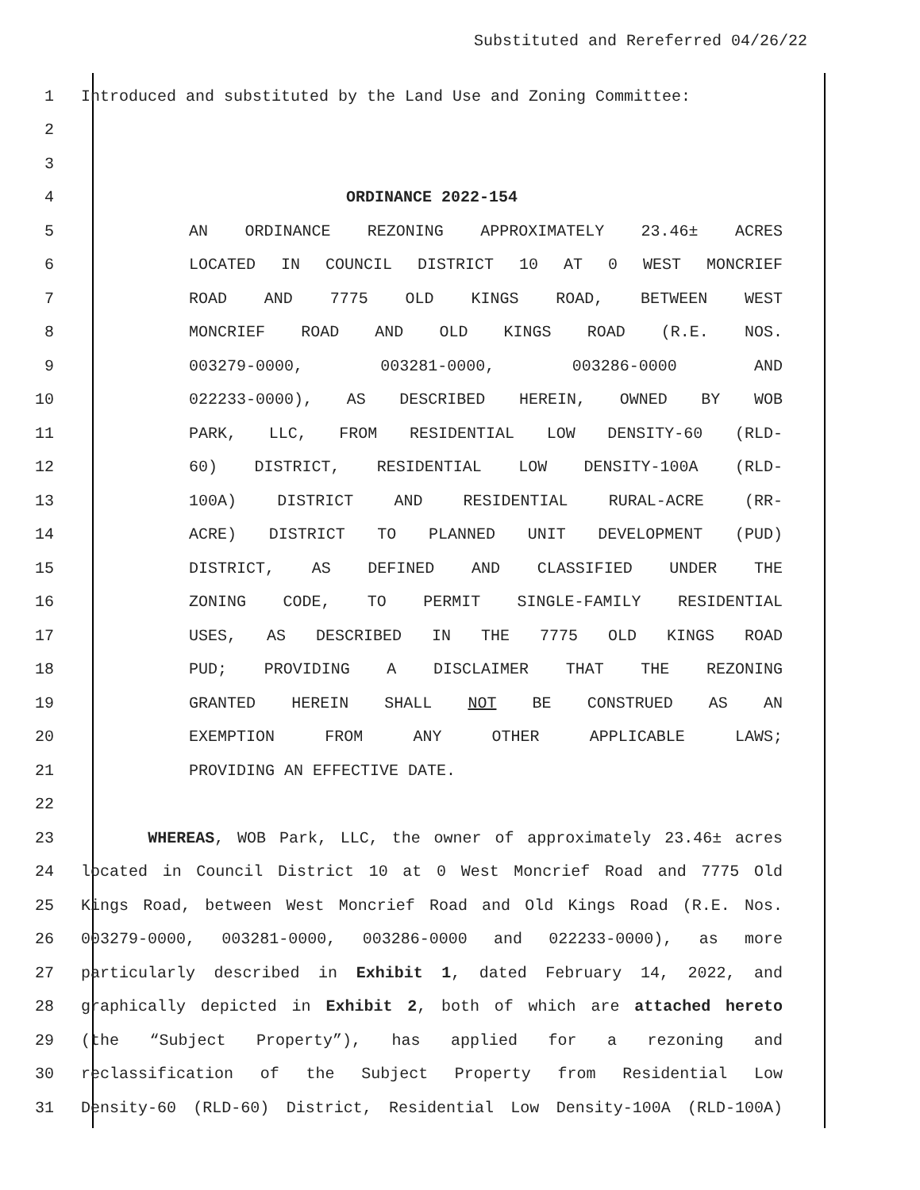Substituted and Rereferred 04/26/22
1 Introduced and substituted by the Land Use and Zoning Committee:
2
3
4 ORDINANCE 2022-154
5 AN ORDINANCE REZONING APPROXIMATELY 23.46± ACRES
6 LOCATED IN COUNCIL DISTRICT 10 AT 0 WEST MONCRIEF
7 ROAD AND 7775 OLD KINGS ROAD, BETWEEN WEST
8 MONCRIEF ROAD AND OLD KINGS ROAD (R.E. NOS.
9 003279-0000, 003281-0000, 003286-0000 AND
10 022233-0000), AS DESCRIBED HEREIN, OWNED BY WOB
11 PARK, LLC, FROM RESIDENTIAL LOW DENSITY-60 (RLD-
12 60) DISTRICT, RESIDENTIAL LOW DENSITY-100A (RLD-
13 100A) DISTRICT AND RESIDENTIAL RURAL-ACRE (RR-
14 ACRE) DISTRICT TO PLANNED UNIT DEVELOPMENT (PUD)
15 DISTRICT, AS DEFINED AND CLASSIFIED UNDER THE
16 ZONING CODE, TO PERMIT SINGLE-FAMILY RESIDENTIAL
17 USES, AS DESCRIBED IN THE 7775 OLD KINGS ROAD
18 PUD; PROVIDING A DISCLAIMER THAT THE REZONING
19 GRANTED HEREIN SHALL NOT BE CONSTRUED AS AN
20 EXEMPTION FROM ANY OTHER APPLICABLE LAWS;
21 PROVIDING AN EFFECTIVE DATE.
22
23 WHEREAS, WOB Park, LLC, the owner of approximately 23.46± acres
24 located in Council District 10 at 0 West Moncrief Road and 7775 Old
25 Kings Road, between West Moncrief Road and Old Kings Road (R.E. Nos.
26 003279-0000, 003281-0000, 003286-0000 and 022233-0000), as more
27 particularly described in Exhibit 1, dated February 14, 2022, and
28 graphically depicted in Exhibit 2, both of which are attached hereto
29 (the “Subject Property”), has applied for a rezoning and
30 reclassification of the Subject Property from Residential Low
31 Density-60 (RLD-60) District, Residential Low Density-100A (RLD-100A)